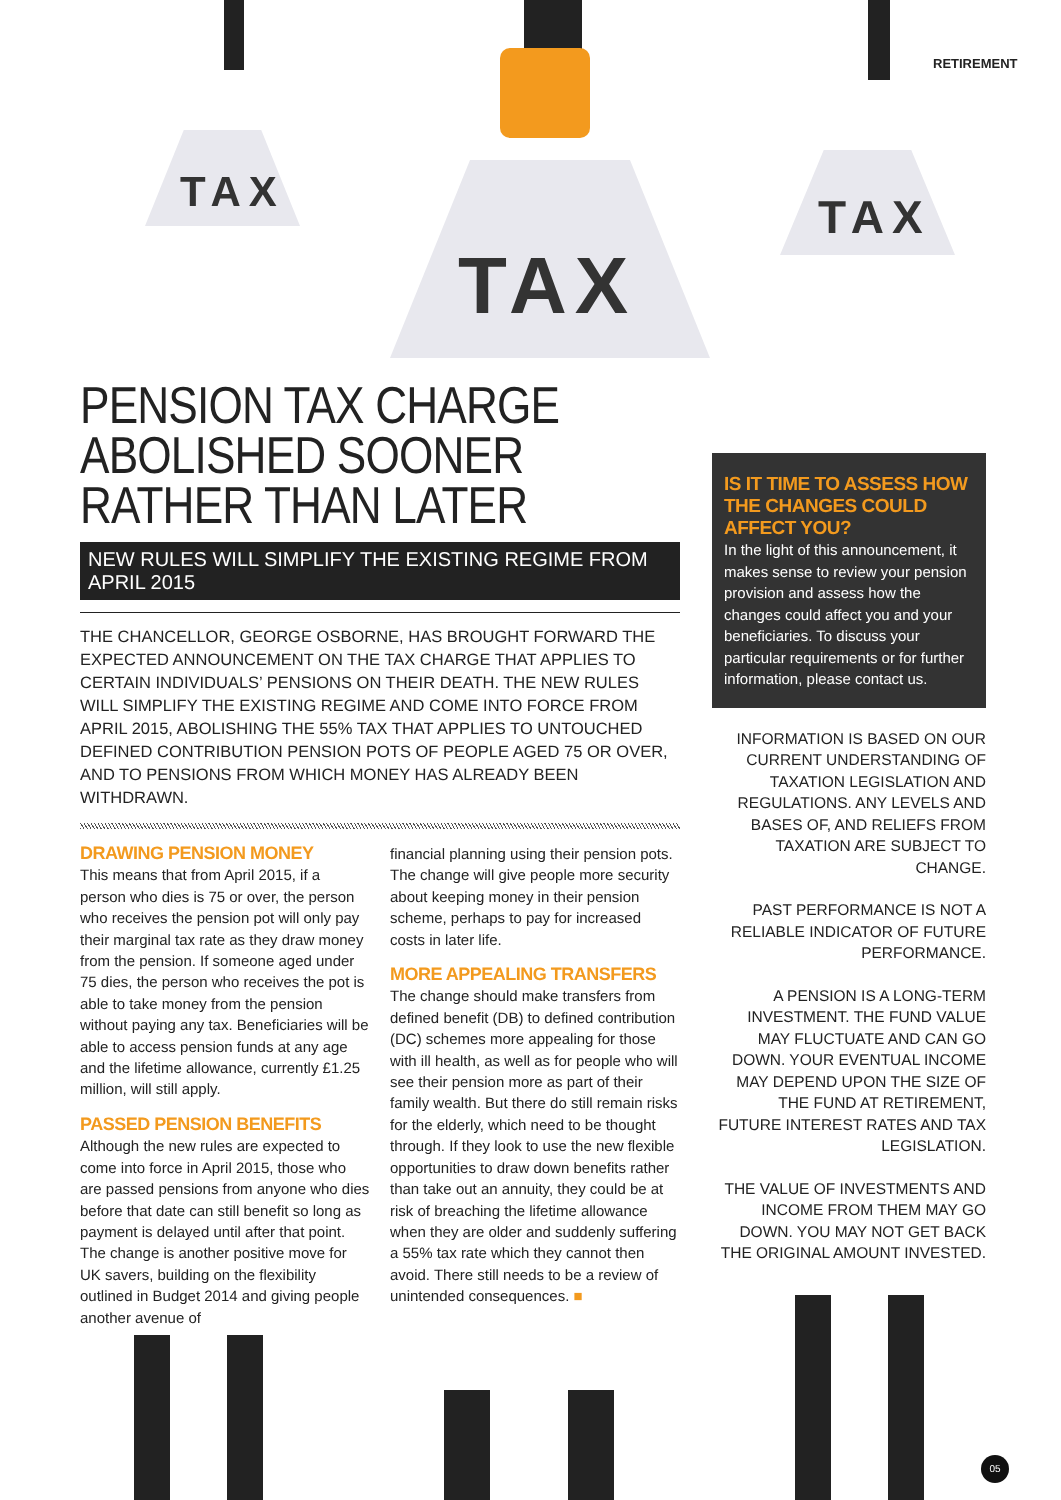TAX
TAX
TAX
RETIREMENT
PENSION TAX CHARGE ABOLISHED SOONER RATHER THAN LATER
NEW RULES WILL SIMPLIFY THE EXISTING REGIME FROM APRIL 2015
THE CHANCELLOR, GEORGE OSBORNE, HAS BROUGHT FORWARD THE EXPECTED ANNOUNCEMENT ON THE TAX CHARGE THAT APPLIES TO CERTAIN INDIVIDUALS’ PENSIONS ON THEIR DEATH. THE NEW RULES WILL SIMPLIFY THE EXISTING REGIME AND COME INTO FORCE FROM APRIL 2015, ABOLISHING THE 55% TAX THAT APPLIES TO UNTOUCHED DEFINED CONTRIBUTION PENSION POTS OF PEOPLE AGED 75 OR OVER, AND TO PENSIONS FROM WHICH MONEY HAS ALREADY BEEN WITHDRAWN.
DRAWING PENSION MONEY
This means that from April 2015, if a person who dies is 75 or over, the person who receives the pension pot will only pay their marginal tax rate as they draw money from the pension. If someone aged under 75 dies, the person who receives the pot is able to take money from the pension without paying any tax. Beneficiaries will be able to access pension funds at any age and the lifetime allowance, currently £1.25 million, will still apply.
PASSED PENSION BENEFITS
Although the new rules are expected to come into force in April 2015, those who are passed pensions from anyone who dies before that date can still benefit so long as payment is delayed until after that point. The change is another positive move for UK savers, building on the flexibility outlined in Budget 2014 and giving people another avenue of
financial planning using their pension pots. The change will give people more security about keeping money in their pension scheme, perhaps to pay for increased costs in later life.
MORE APPEALING TRANSFERS
The change should make transfers from defined benefit (DB) to defined contribution (DC) schemes more appealing for those with ill health, as well as for people who will see their pension more as part of their family wealth. But there do still remain risks for the elderly, which need to be thought through. If they look to use the new flexible opportunities to draw down benefits rather than take out an annuity, they could be at risk of breaching the lifetime allowance when they are older and suddenly suffering a 55% tax rate which they cannot then avoid. There still needs to be a review of unintended consequences. ■
IS IT TIME TO ASSESS HOW THE CHANGES COULD AFFECT YOU?
In the light of this announcement, it makes sense to review your pension provision and assess how the changes could affect you and your beneficiaries. To discuss your particular requirements or for further information, please contact us.
INFORMATION IS BASED ON OUR CURRENT UNDERSTANDING OF TAXATION LEGISLATION AND REGULATIONS. ANY LEVELS AND BASES OF, AND RELIEFS FROM TAXATION ARE SUBJECT TO CHANGE.
PAST PERFORMANCE IS NOT A RELIABLE INDICATOR OF FUTURE PERFORMANCE.
A PENSION IS A LONG-TERM INVESTMENT. THE FUND VALUE MAY FLUCTUATE AND CAN GO DOWN. YOUR EVENTUAL INCOME MAY DEPEND UPON THE SIZE OF THE FUND AT RETIREMENT, FUTURE INTEREST RATES AND TAX LEGISLATION.
THE VALUE OF INVESTMENTS AND INCOME FROM THEM MAY GO DOWN. YOU MAY NOT GET BACK THE ORIGINAL AMOUNT INVESTED.
05